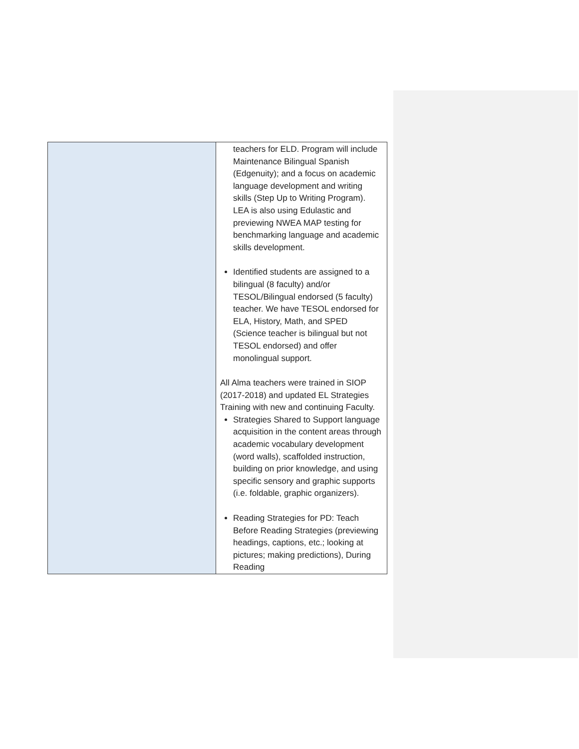| | teachers for ELD. Program will include Maintenance Bilingual Spanish (Edgenuity); and a focus on academic language development and writing skills (Step Up to Writing Program). LEA is also using Edulastic and previewing NWEA MAP testing for benchmarking language and academic skills development. Identified students are assigned to a bilingual (8 faculty) and/or TESOL/Bilingual endorsed (5 faculty) teacher. We have TESOL endorsed for ELA, History, Math, and SPED (Science teacher is bilingual but not TESOL endorsed) and offer monolingual support. All Alma teachers were trained in SIOP (2017-2018) and updated EL Strategies Training with new and continuing Faculty. Strategies Shared to Support language acquisition in the content areas through academic vocabulary development (word walls), scaffolded instruction, building on prior knowledge, and using specific sensory and graphic supports (i.e. foldable, graphic organizers). Reading Strategies for PD: Teach Before Reading Strategies (previewing headings, captions, etc.; looking at pictures; making predictions), During Reading |